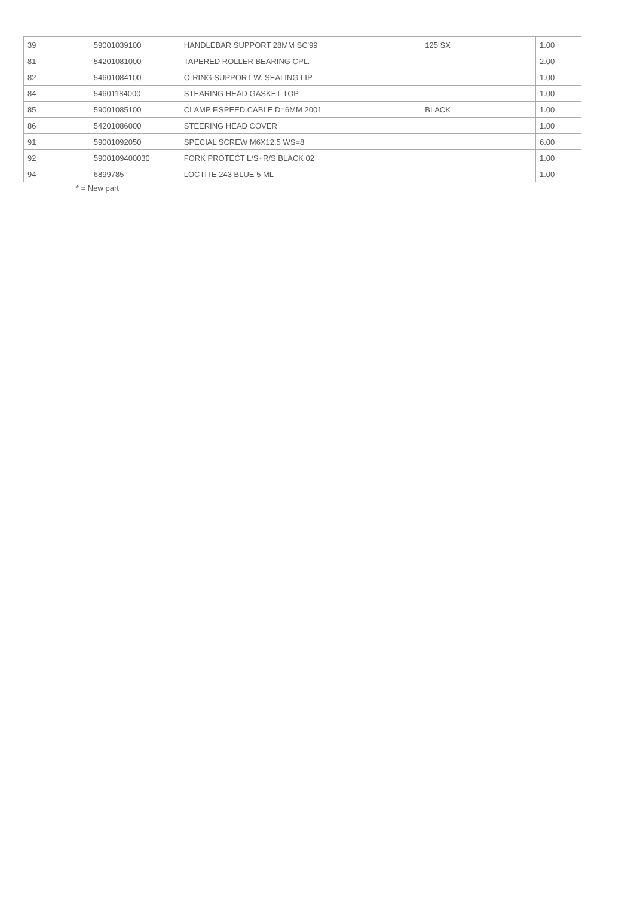| 39 | 59001039100 | HANDLEBAR SUPPORT 28MM SC'99 | 125 SX | 1.00 |
| 81 | 54201081000 | TAPERED ROLLER BEARING CPL. | | 2.00 |
| 82 | 54601084100 | O-RING SUPPORT W. SEALING LIP | | 1.00 |
| 84 | 54601184000 | STEARING HEAD GASKET TOP | | 1.00 |
| 85 | 59001085100 | CLAMP F.SPEED.CABLE D=6MM 2001 | BLACK | 1.00 |
| 86 | 54201086000 | STEERING HEAD COVER | | 1.00 |
| 91 | 59001092050 | SPECIAL SCREW M6X12,5 WS=8 | | 6.00 |
| 92 | 5900109400030 | FORK PROTECT L/S+R/S BLACK 02 | | 1.00 |
| 94 | 6899785 | LOCTITE 243 BLUE 5 ML | | 1.00 |
* = New part